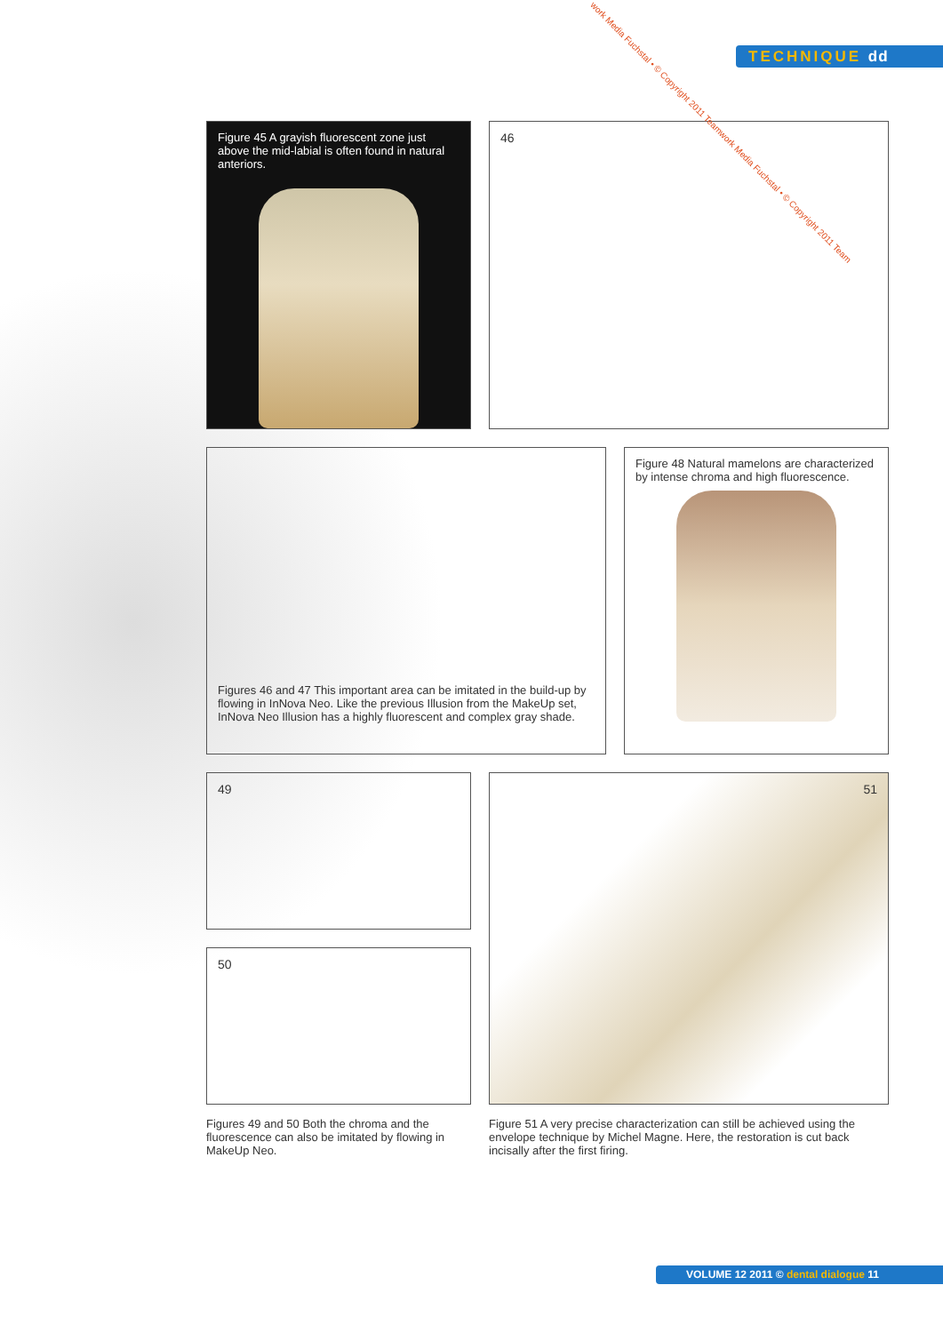TECHNIQUE dd
Figure 45 A grayish fluorescent zone just above the mid-labial is often found in natural anteriors.
46
Figures 46 and 47 This important area can be imitated in the build-up by flowing in InNova Neo. Like the previous Illusion from the MakeUp set, InNova Neo Illusion has a highly fluorescent and complex gray shade.
Figure 48 Natural mamelons are characterized by intense chroma and high fluorescence.
49
50
51
Figures 49 and 50 Both the chroma and the fluorescence can also be imitated by flowing in MakeUp Neo.
Figure 51 A very precise characterization can still be achieved using the envelope technique by Michel Magne. Here, the restoration is cut back incisally after the first firing.
work Media Fuchstal • © Copyright 2011 Teamwork Media Fuchstal • © Copyright 2011 Team
VOLUME 12 2011 © dental dialogue 11